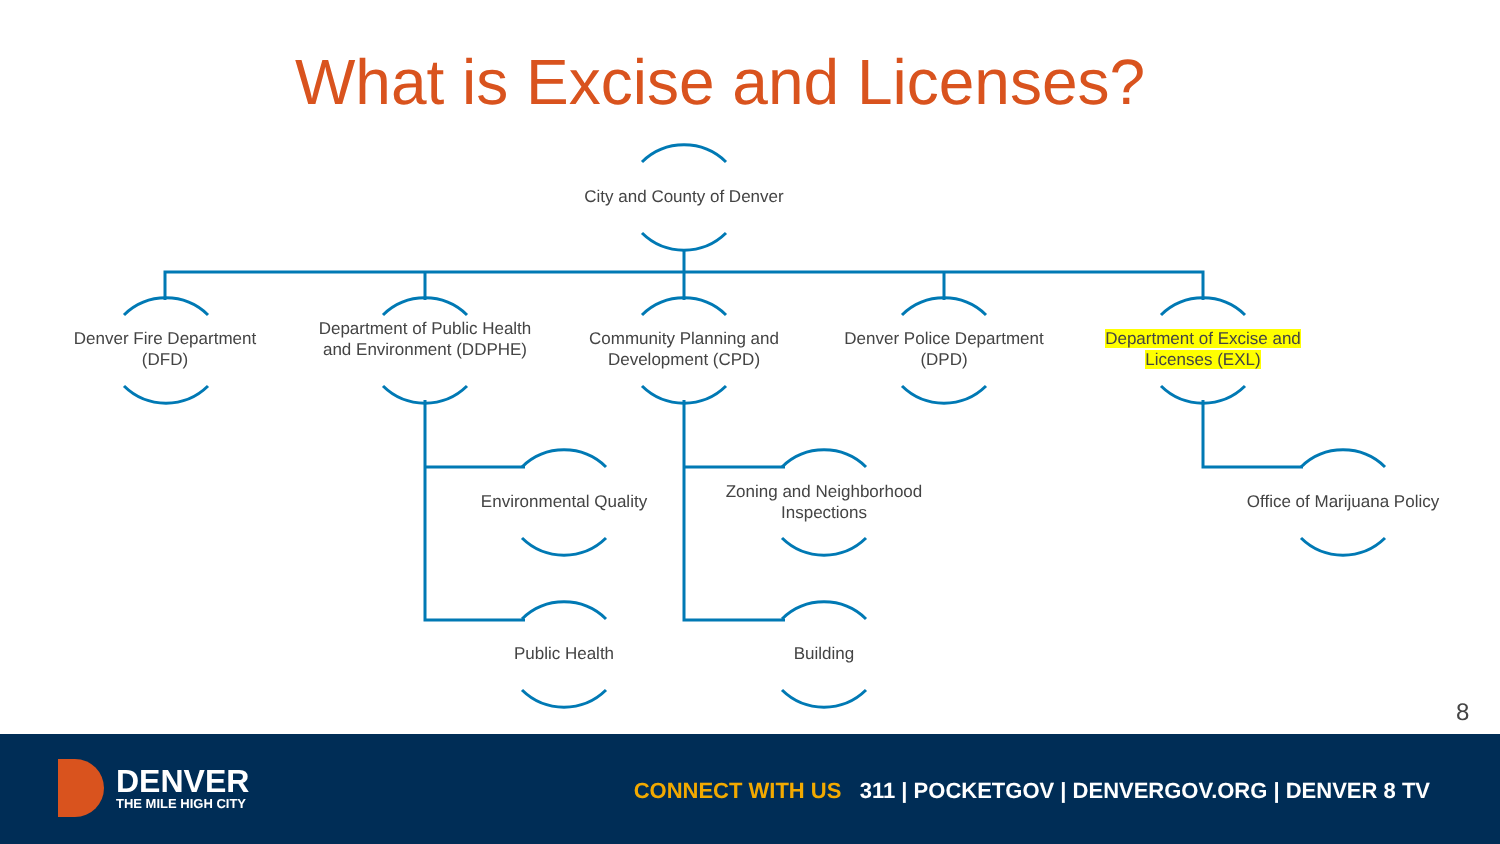What is Excise and Licenses?
City and County of Denver
Denver Fire Department (DFD)
Department of Public Health and Environment (DDPHE)
Community Planning and Development (CPD)
Denver Police Department (DPD)
Department of Excise and Licenses (EXL)
Environmental Quality
Zoning and Neighborhood Inspections
Office of Marijuana Policy
Public Health Building
8
DENVER
THE MILE HIGH CITY
CONNECT WITH US 311 | POCKETGOV | DENVERGOV.ORG | DENVER 8 TV